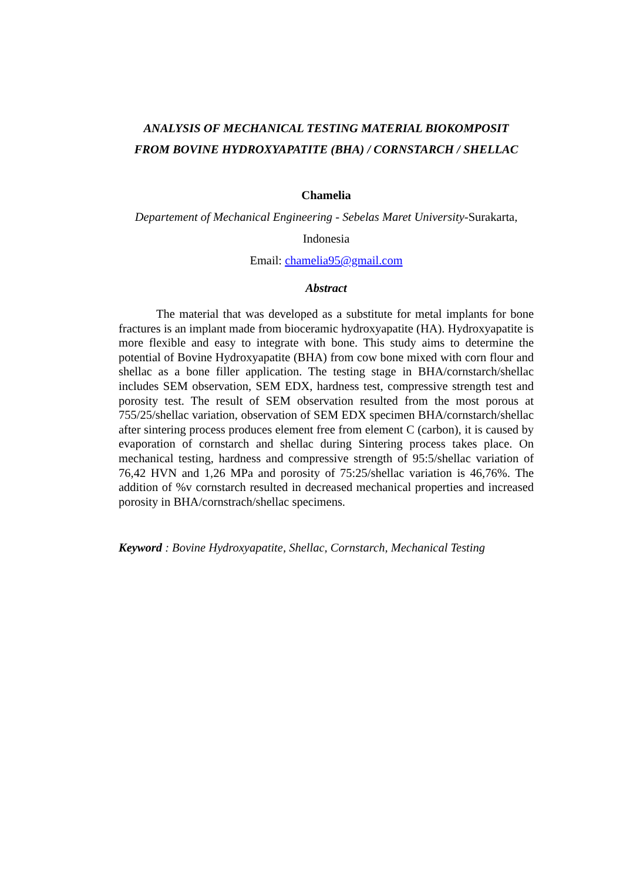ANALYSIS OF MECHANICAL TESTING MATERIAL BIOKOMPOSIT
FROM BOVINE HYDROXYAPATITE (BHA) / CORNSTARCH / SHELLAC
Chamelia
Departement of Mechanical Engineering - Sebelas Maret University-Surakarta,
Indonesia
Email: chamelia95@gmail.com
Abstract
The material that was developed as a substitute for metal implants for bone fractures is an implant made from bioceramic hydroxyapatite (HA). Hydroxyapatite is more flexible and easy to integrate with bone. This study aims to determine the potential of Bovine Hydroxyapatite (BHA) from cow bone mixed with corn flour and shellac as a bone filler application. The testing stage in BHA/cornstarch/shellac includes SEM observation, SEM EDX, hardness test, compressive strength test and porosity test. The result of SEM observation resulted from the most porous at 755/25/shellac variation, observation of SEM EDX specimen BHA/cornstarch/shellac after sintering process produces element free from element C (carbon), it is caused by evaporation of cornstarch and shellac during Sintering process takes place. On mechanical testing, hardness and compressive strength of 95:5/shellac variation of 76,42 HVN and 1,26 MPa and porosity of 75:25/shellac variation is 46,76%. The addition of %v cornstarch resulted in decreased mechanical properties and increased porosity in BHA/cornstrach/shellac specimens.
Keyword : Bovine Hydroxyapatite, Shellac, Cornstarch, Mechanical Testing